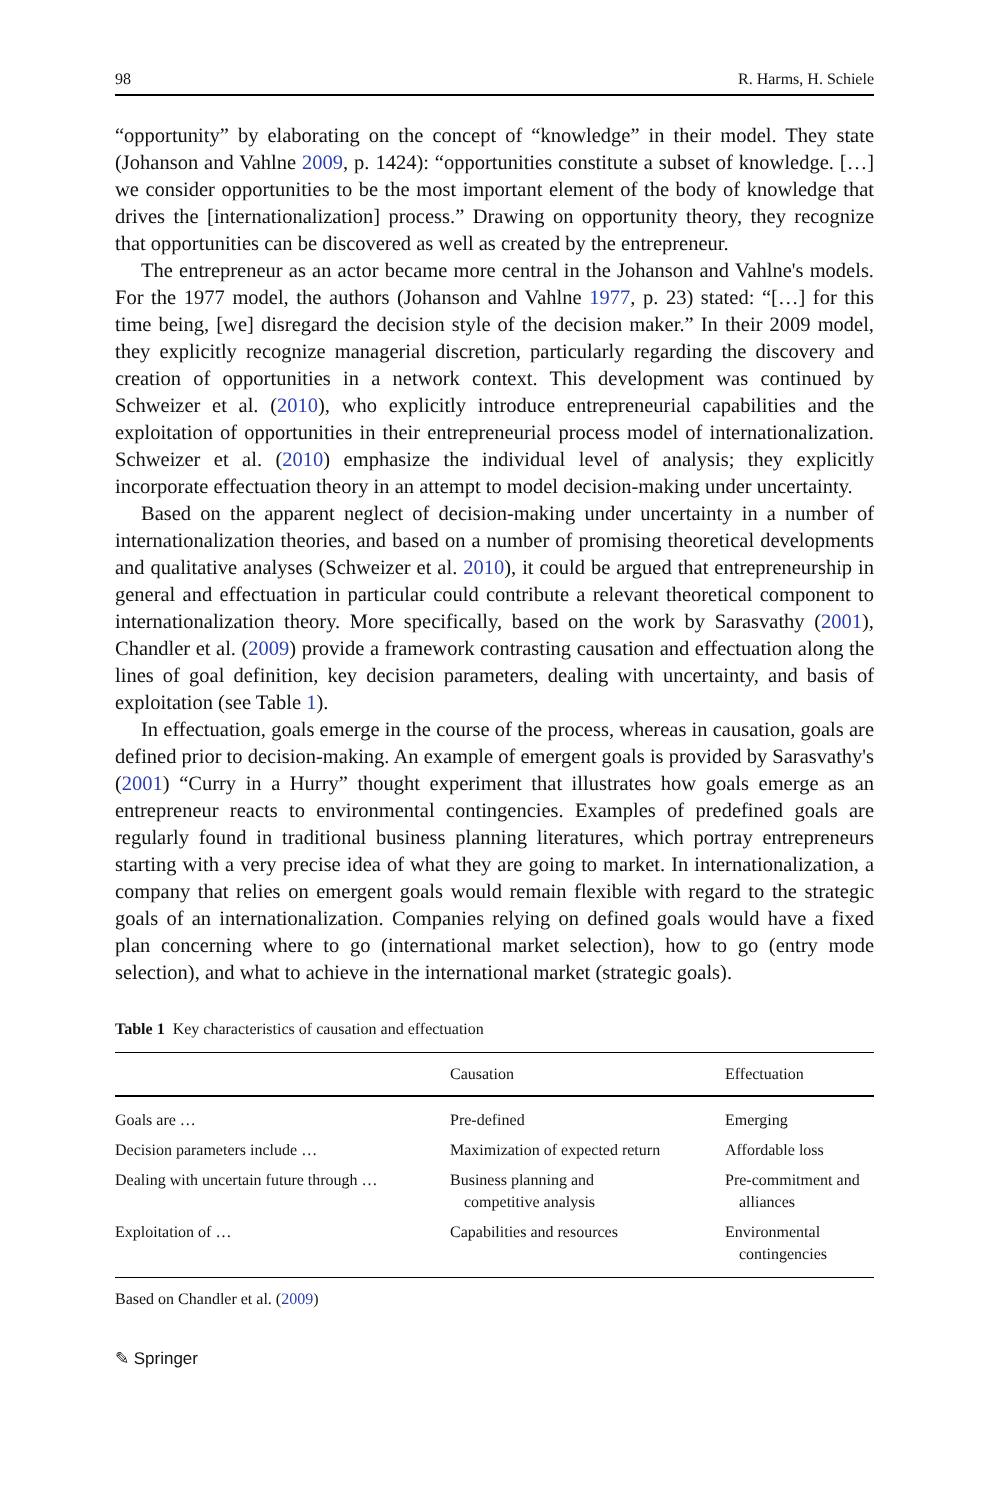98 R. Harms, H. Schiele
“opportunity” by elaborating on the concept of “knowledge” in their model. They state (Johanson and Vahlne 2009, p. 1424): “opportunities constitute a subset of knowledge. […] we consider opportunities to be the most important element of the body of knowledge that drives the [internationalization] process.” Drawing on opportunity theory, they recognize that opportunities can be discovered as well as created by the entrepreneur.
The entrepreneur as an actor became more central in the Johanson and Vahlne's models. For the 1977 model, the authors (Johanson and Vahlne 1977, p. 23) stated: “[…] for this time being, [we] disregard the decision style of the decision maker.” In their 2009 model, they explicitly recognize managerial discretion, particularly regarding the discovery and creation of opportunities in a network context. This development was continued by Schweizer et al. (2010), who explicitly introduce entrepreneurial capabilities and the exploitation of opportunities in their entrepreneurial process model of internationalization. Schweizer et al. (2010) emphasize the individual level of analysis; they explicitly incorporate effectuation theory in an attempt to model decision-making under uncertainty.
Based on the apparent neglect of decision-making under uncertainty in a number of internationalization theories, and based on a number of promising theoretical developments and qualitative analyses (Schweizer et al. 2010), it could be argued that entrepreneurship in general and effectuation in particular could contribute a relevant theoretical component to internationalization theory. More specifically, based on the work by Sarasvathy (2001), Chandler et al. (2009) provide a framework contrasting causation and effectuation along the lines of goal definition, key decision parameters, dealing with uncertainty, and basis of exploitation (see Table 1).
In effectuation, goals emerge in the course of the process, whereas in causation, goals are defined prior to decision-making. An example of emergent goals is provided by Sarasvathy's (2001) “Curry in a Hurry” thought experiment that illustrates how goals emerge as an entrepreneur reacts to environmental contingencies. Examples of predefined goals are regularly found in traditional business planning literatures, which portray entrepreneurs starting with a very precise idea of what they are going to market. In internationalization, a company that relies on emergent goals would remain flexible with regard to the strategic goals of an internationalization. Companies relying on defined goals would have a fixed plan concerning where to go (international market selection), how to go (entry mode selection), and what to achieve in the international market (strategic goals).
Table 1 Key characteristics of causation and effectuation
| | Causation | Effectuation |
| --- | --- | --- |
| Goals are … | Pre-defined | Emerging |
| Decision parameters include … | Maximization of expected return | Affordable loss |
| Dealing with uncertain future through … | Business planning and competitive analysis | Pre-commitment and alliances |
| Exploitation of … | Capabilities and resources | Environmental contingencies |
Based on Chandler et al. (2009)
✎ Springer